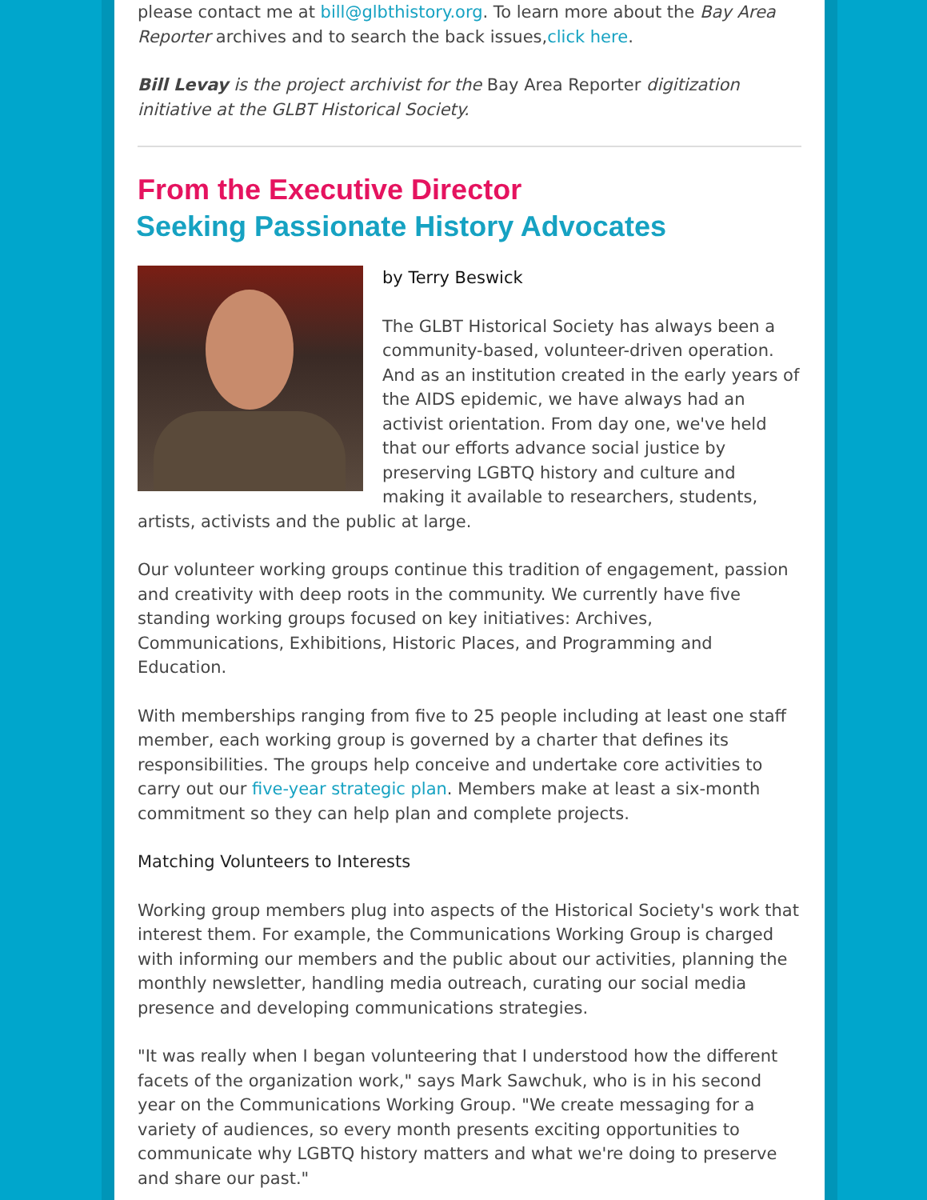please contact me at bill@glbthistory.org. To learn more about the Bay Area Reporter archives and to search the back issues,click here.
Bill Levay is the project archivist for the Bay Area Reporter digitization initiative at the GLBT Historical Society.
From the Executive Director
Seeking Passionate History Advocates
by Terry Beswick
The GLBT Historical Society has always been a community-based, volunteer-driven operation. And as an institution created in the early years of the AIDS epidemic, we have always had an activist orientation. From day one, we've held that our efforts advance social justice by preserving LGBTQ history and culture and making it available to researchers, students, artists, activists and the public at large.
Our volunteer working groups continue this tradition of engagement, passion and creativity with deep roots in the community. We currently have five standing working groups focused on key initiatives: Archives, Communications, Exhibitions, Historic Places, and Programming and Education.
With memberships ranging from five to 25 people including at least one staff member, each working group is governed by a charter that defines its responsibilities. The groups help conceive and undertake core activities to carry out our five-year strategic plan. Members make at least a six-month commitment so they can help plan and complete projects.
Matching Volunteers to Interests
Working group members plug into aspects of the Historical Society's work that interest them. For example, the Communications Working Group is charged with informing our members and the public about our activities, planning the monthly newsletter, handling media outreach, curating our social media presence and developing communications strategies.
"It was really when I began volunteering that I understood how the different facets of the organization work," says Mark Sawchuk, who is in his second year on the Communications Working Group. "We create messaging for a variety of audiences, so every month presents exciting opportunities to communicate why LGBTQ history matters and what we're doing to preserve and share our past."